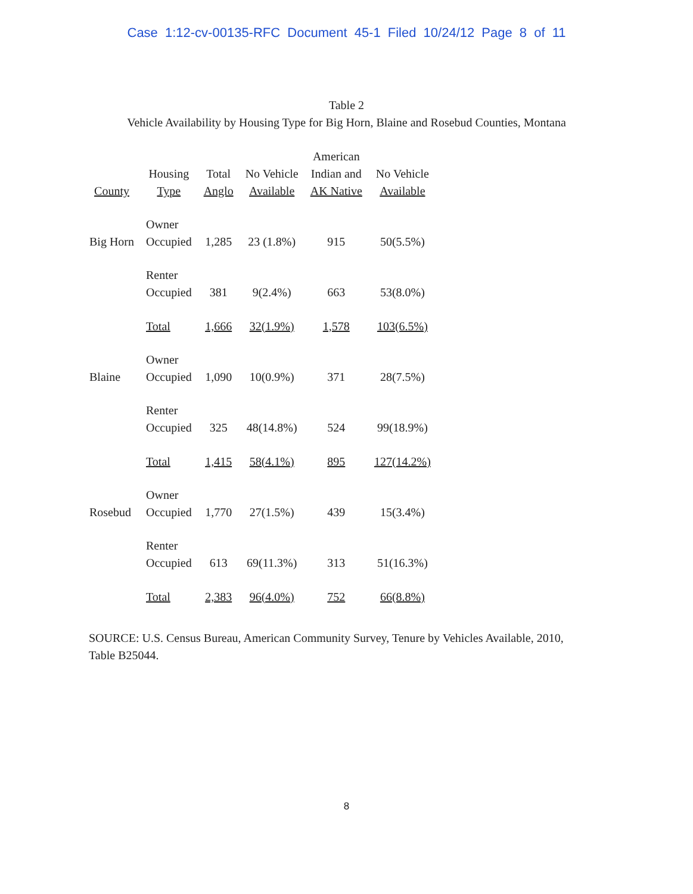Case 1:12-cv-00135-RFC Document 45-1 Filed 10/24/12 Page 8 of 11
Table 2
Vehicle Availability by Housing Type for Big Horn, Blaine and Rosebud Counties, Montana
| County | Housing Type | Total Anglo | No Vehicle Available | American Indian and AK Native | No Vehicle Available |
| --- | --- | --- | --- | --- | --- |
| Big Horn | Owner Occupied | 1,285 | 23 (1.8%) | 915 | 50(5.5%) |
| | Renter Occupied | 381 | 9(2.4%) | 663 | 53(8.0%) |
| | Total | 1,666 | 32(1.9%) | 1,578 | 103(6.5%) |
| Blaine | Owner Occupied | 1,090 | 10(0.9%) | 371 | 28(7.5%) |
| | Renter Occupied | 325 | 48(14.8%) | 524 | 99(18.9%) |
| | Total | 1,415 | 58(4.1%) | 895 | 127(14.2%) |
| Rosebud | Owner Occupied | 1,770 | 27(1.5%) | 439 | 15(3.4%) |
| | Renter Occupied | 613 | 69(11.3%) | 313 | 51(16.3%) |
| | Total | 2,383 | 96(4.0%) | 752 | 66(8.8%) |
SOURCE: U.S. Census Bureau, American Community Survey, Tenure by Vehicles Available, 2010, Table B25044.
8